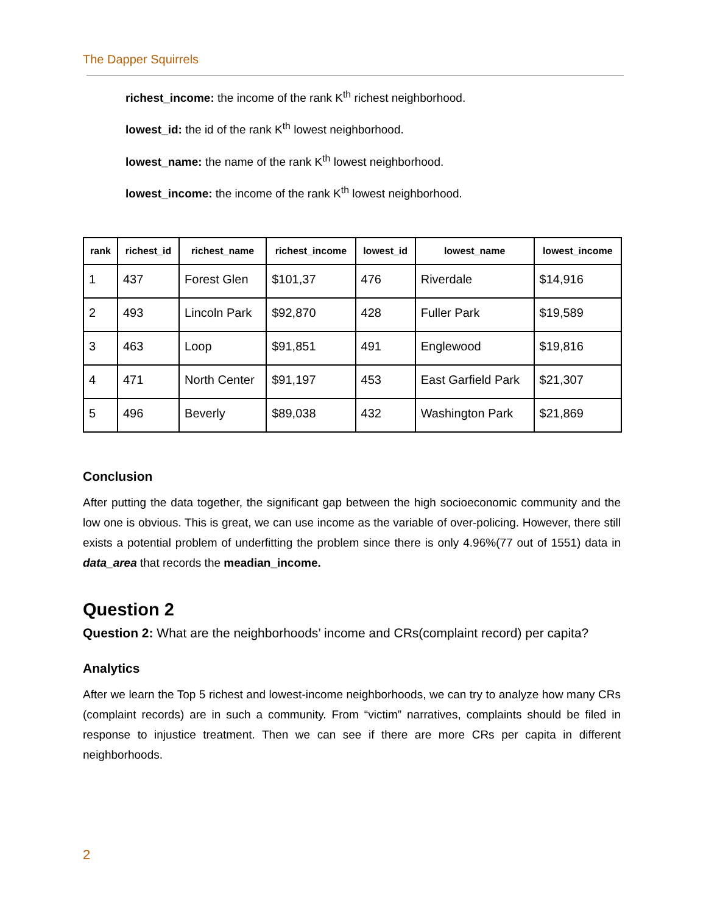The Dapper Squirrels
richest_income: the income of the rank K<sup>th</sup> richest neighborhood.
lowest_id: the id of the rank K<sup>th</sup> lowest neighborhood.
lowest_name: the name of the rank K<sup>th</sup> lowest neighborhood.
lowest_income: the income of the rank K<sup>th</sup> lowest neighborhood.
| rank | richest_id | richest_name | richest_income | lowest_id | lowest_name | lowest_income |
| --- | --- | --- | --- | --- | --- | --- |
| 1 | 437 | Forest Glen | $101,37 | 476 | Riverdale | $14,916 |
| 2 | 493 | Lincoln Park | $92,870 | 428 | Fuller Park | $19,589 |
| 3 | 463 | Loop | $91,851 | 491 | Englewood | $19,816 |
| 4 | 471 | North Center | $91,197 | 453 | East Garfield Park | $21,307 |
| 5 | 496 | Beverly | $89,038 | 432 | Washington Park | $21,869 |
Conclusion
After putting the data together, the significant gap between the high socioeconomic community and the low one is obvious. This is great, we can use income as the variable of over-policing. However, there still exists a potential problem of underfitting the problem since there is only 4.96%(77 out of 1551) data in data_area that records the meadian_income.
Question 2
Question 2: What are the neighborhoods’ income and CRs(complaint record) per capita?
Analytics
After we learn the Top 5 richest and lowest-income neighborhoods, we can try to analyze how many CRs (complaint records) are in such a community. From “victim” narratives, complaints should be filed in response to injustice treatment. Then we can see if there are more CRs per capita in different neighborhoods.
2